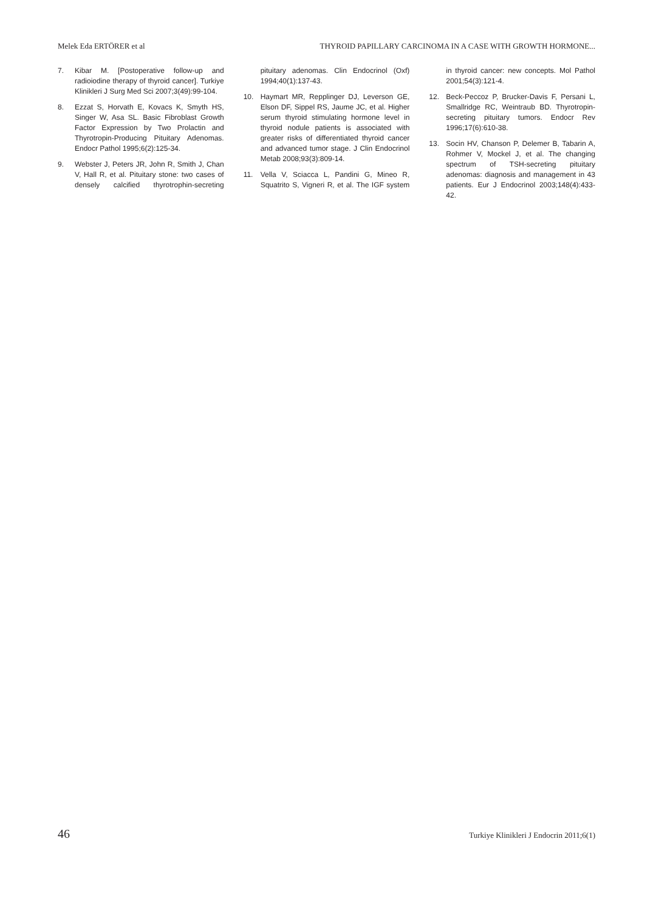Melek Eda ERTÖRER et al THYROID PAPILLARY CARCINOMA IN A CASE WITH GROWTH HORMONE...
7. Kibar M. [Postoperative follow-up and radioiodine therapy of thyroid cancer]. Turkiye Klinikleri J Surg Med Sci 2007;3(49):99-104.
8. Ezzat S, Horvath E, Kovacs K, Smyth HS, Singer W, Asa SL. Basic Fibroblast Growth Factor Expression by Two Prolactin and Thyrotropin-Producing Pituitary Adenomas. Endocr Pathol 1995;6(2):125-34.
9. Webster J, Peters JR, John R, Smith J, Chan V, Hall R, et al. Pituitary stone: two cases of densely calcified thyrotrophin-secreting pituitary adenomas. Clin Endocrinol (Oxf) 1994;40(1):137-43.
10. Haymart MR, Repplinger DJ, Leverson GE, Elson DF, Sippel RS, Jaume JC, et al. Higher serum thyroid stimulating hormone level in thyroid nodule patients is associated with greater risks of differentiated thyroid cancer and advanced tumor stage. J Clin Endocrinol Metab 2008;93(3):809-14.
11. Vella V, Sciacca L, Pandini G, Mineo R, Squatrito S, Vigneri R, et al. The IGF system in thyroid cancer: new concepts. Mol Pathol 2001;54(3):121-4.
12. Beck-Peccoz P, Brucker-Davis F, Persani L, Smallridge RC, Weintraub BD. Thyrotropin-secreting pituitary tumors. Endocr Rev 1996;17(6):610-38.
13. Socin HV, Chanson P, Delemer B, Tabarin A, Rohmer V, Mockel J, et al. The changing spectrum of TSH-secreting pituitary adenomas: diagnosis and management in 43 patients. Eur J Endocrinol 2003;148(4):433-42.
46 Turkiye Klinikleri J Endocrin 2011;6(1)